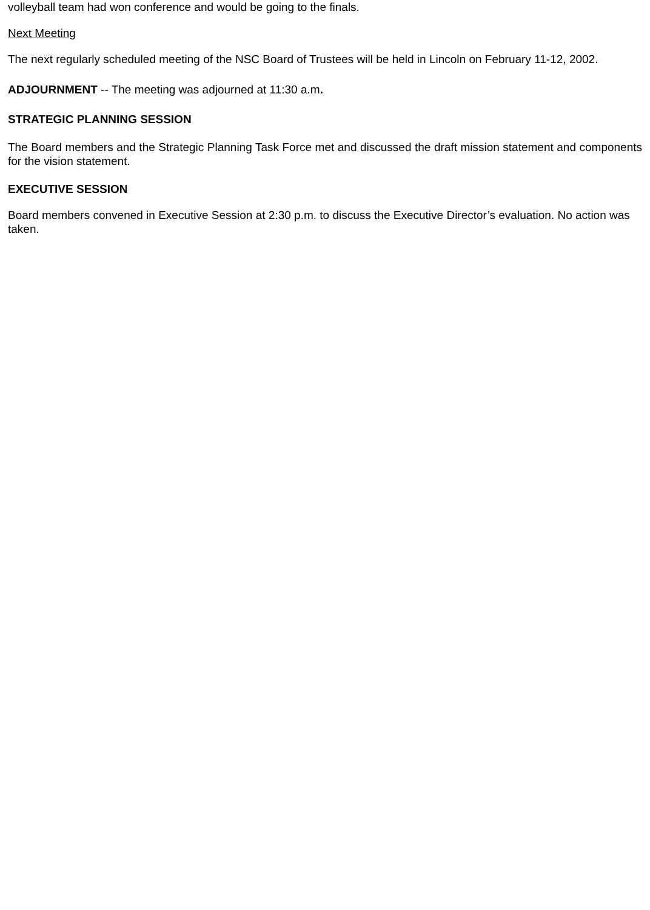volleyball team had won conference and would be going to the finals.
Next Meeting
The next regularly scheduled meeting of the NSC Board of Trustees will be held in Lincoln on February 11-12, 2002.
ADJOURNMENT -- The meeting was adjourned at 11:30 a.m.
STRATEGIC PLANNING SESSION
The Board members and the Strategic Planning Task Force met and discussed the draft mission statement and components for the vision statement.
EXECUTIVE SESSION
Board members convened in Executive Session at 2:30 p.m. to discuss the Executive Director’s evaluation. No action was taken.